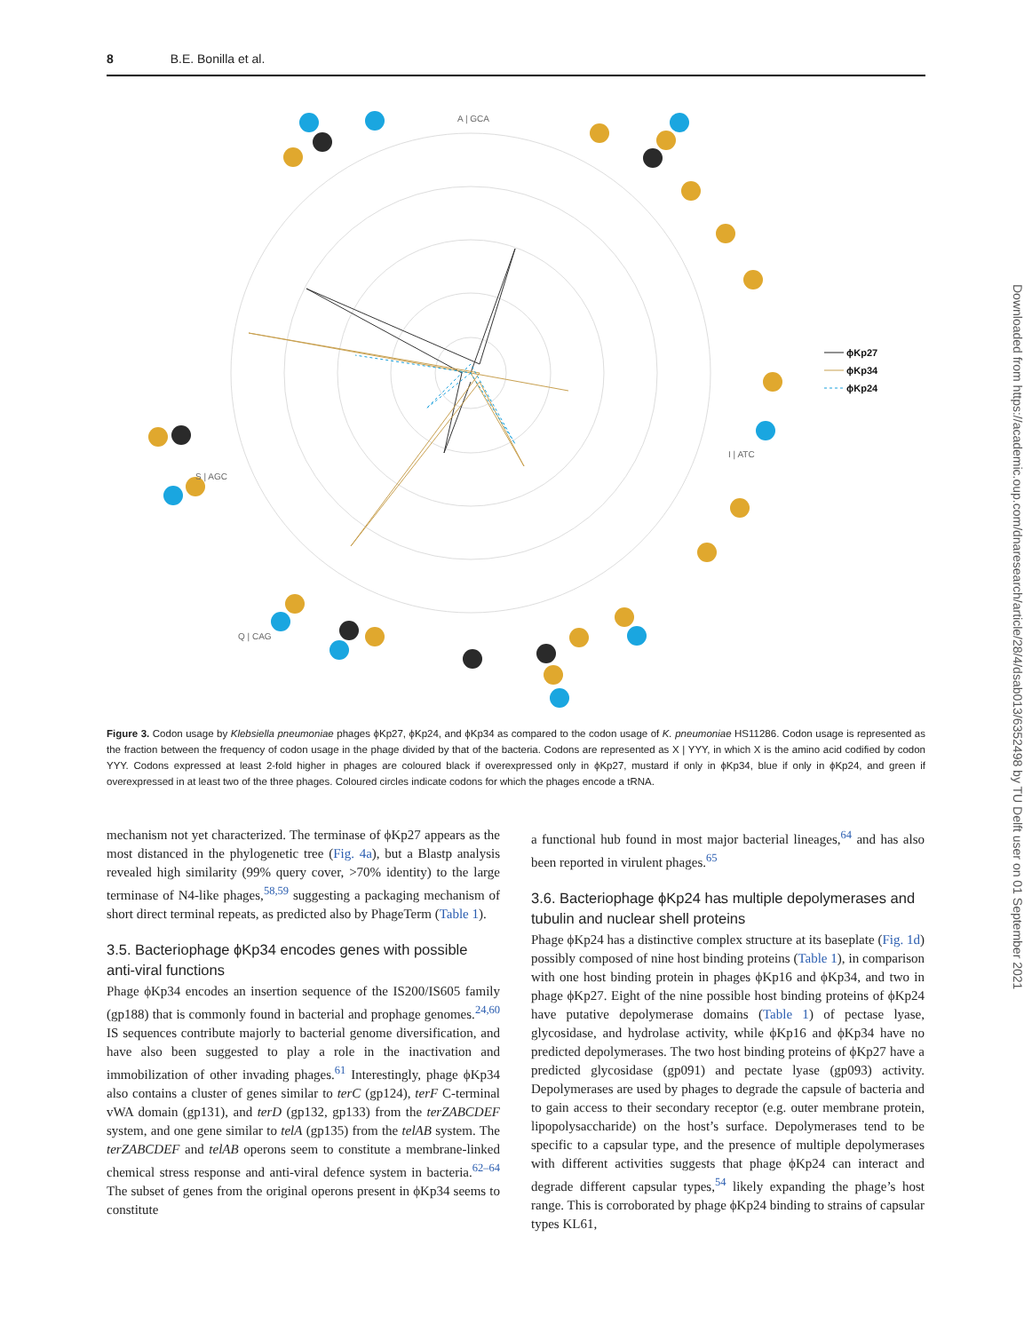8 B.E. Bonilla et al.
A | GCA
I | ATC
S | AGC
Q | CAG
ϕKp27
ϕKp34
ϕKp24
Figure 3. Codon usage by Klebsiella pneumoniae phages ϕKp27, ϕKp24, and ϕKp34 as compared to the codon usage of K. pneumoniae HS11286. Codon usage is represented as the fraction between the frequency of codon usage in the phage divided by that of the bacteria. Codons are represented as X | YYY, in which X is the amino acid codified by codon YYY. Codons expressed at least 2-fold higher in phages are coloured black if overexpressed only in ϕKp27, mustard if only in ϕKp34, blue if only in ϕKp24, and green if overexpressed in at least two of the three phages. Coloured circles indicate codons for which the phages encode a tRNA.
mechanism not yet characterized. The terminase of ϕKp27 appears as the most distanced in the phylogenetic tree (Fig. 4a), but a Blastp analysis revealed high similarity (99% query cover, >70% identity) to the large terminase of N4-like phages,<sup>58,59</sup> suggesting a packaging mechanism of short direct terminal repeats, as predicted also by PhageTerm (Table 1).
3.5. Bacteriophage ϕKp34 encodes genes with possible anti-viral functions
Phage ϕKp34 encodes an insertion sequence of the IS200/IS605 family (gp188) that is commonly found in bacterial and prophage genomes.<sup>24,60</sup> IS sequences contribute majorly to bacterial genome diversification, and have also been suggested to play a role in the inactivation and immobilization of other invading phages.<sup>61</sup> Interestingly, phage ϕKp34 also contains a cluster of genes similar to terC (gp124), terF C-terminal vWA domain (gp131), and terD (gp132, gp133) from the terZABCDEF system, and one gene similar to telA (gp135) from the telAB system. The terZABCDEF and telAB operons seem to constitute a membrane-linked chemical stress response and anti-viral defence system in bacteria.<sup>62–64</sup> The subset of genes from the original operons present in ϕKp34 seems to constitute
a functional hub found in most major bacterial lineages,<sup>64</sup> and has also been reported in virulent phages.<sup>65</sup>
3.6. Bacteriophage ϕKp24 has multiple depolymerases and tubulin and nuclear shell proteins
Phage ϕKp24 has a distinctive complex structure at its baseplate (Fig. 1d) possibly composed of nine host binding proteins (Table 1), in comparison with one host binding protein in phages ϕKp16 and ϕKp34, and two in phage ϕKp27. Eight of the nine possible host binding proteins of ϕKp24 have putative depolymerase domains (Table 1) of pectase lyase, glycosidase, and hydrolase activity, while ϕKp16 and ϕKp34 have no predicted depolymerases. The two host binding proteins of ϕKp27 have a predicted glycosidase (gp091) and pectate lyase (gp093) activity. Depolymerases are used by phages to degrade the capsule of bacteria and to gain access to their secondary receptor (e.g. outer membrane protein, lipopolysaccharide) on the host’s surface. Depolymerases tend to be specific to a capsular type, and the presence of multiple depolymerases with different activities suggests that phage ϕKp24 can interact and degrade different capsular types,<sup>54</sup> likely expanding the phage’s host range. This is corroborated by phage ϕKp24 binding to strains of capsular types KL61,
Downloaded from https://academic.oup.com/dnaresearch/article/28/4/dsab013/6352498 by TU Delft user on 01 September 2021